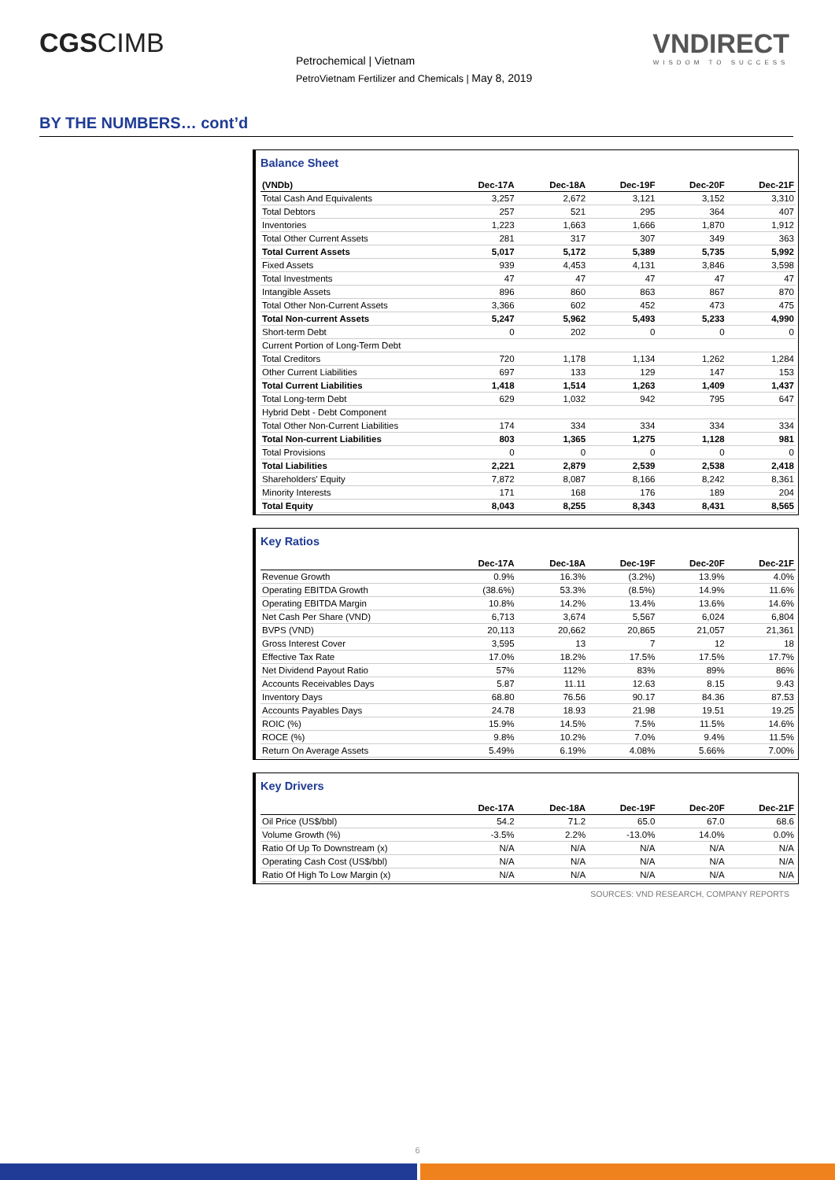CGSCIMB
Petrochemical | Vietnam
PetroVietnam Fertilizer and Chemicals | May 8, 2019
VNDIRECT
WISDOM TO SUCCESS
BY THE NUMBERS… cont’d
Balance Sheet
| (VNDb) | Dec-17A | Dec-18A | Dec-19F | Dec-20F | Dec-21F |
| --- | --- | --- | --- | --- | --- |
| Total Cash And Equivalents | 3,257 | 2,672 | 3,121 | 3,152 | 3,310 |
| Total Debtors | 257 | 521 | 295 | 364 | 407 |
| Inventories | 1,223 | 1,663 | 1,666 | 1,870 | 1,912 |
| Total Other Current Assets | 281 | 317 | 307 | 349 | 363 |
| Total Current Assets | 5,017 | 5,172 | 5,389 | 5,735 | 5,992 |
| Fixed Assets | 939 | 4,453 | 4,131 | 3,846 | 3,598 |
| Total Investments | 47 | 47 | 47 | 47 | 47 |
| Intangible Assets | 896 | 860 | 863 | 867 | 870 |
| Total Other Non-Current Assets | 3,366 | 602 | 452 | 473 | 475 |
| Total Non-current Assets | 5,247 | 5,962 | 5,493 | 5,233 | 4,990 |
| Short-term Debt | 0 | 202 | 0 | 0 | 0 |
| Current Portion of Long-Term Debt | | | | | |
| Total Creditors | 720 | 1,178 | 1,134 | 1,262 | 1,284 |
| Other Current Liabilities | 697 | 133 | 129 | 147 | 153 |
| Total Current Liabilities | 1,418 | 1,514 | 1,263 | 1,409 | 1,437 |
| Total Long-term Debt | 629 | 1,032 | 942 | 795 | 647 |
| Hybrid Debt - Debt Component | | | | | |
| Total Other Non-Current Liabilities | 174 | 334 | 334 | 334 | 334 |
| Total Non-current Liabilities | 803 | 1,365 | 1,275 | 1,128 | 981 |
| Total Provisions | 0 | 0 | 0 | 0 | 0 |
| Total Liabilities | 2,221 | 2,879 | 2,539 | 2,538 | 2,418 |
| Shareholders' Equity | 7,872 | 8,087 | 8,166 | 8,242 | 8,361 |
| Minority Interests | 171 | 168 | 176 | 189 | 204 |
| Total Equity | 8,043 | 8,255 | 8,343 | 8,431 | 8,565 |
Key Ratios
| | Dec-17A | Dec-18A | Dec-19F | Dec-20F | Dec-21F |
| --- | --- | --- | --- | --- | --- |
| Revenue Growth | 0.9% | 16.3% | (3.2%) | 13.9% | 4.0% |
| Operating EBITDA Growth | (38.6%) | 53.3% | (8.5%) | 14.9% | 11.6% |
| Operating EBITDA Margin | 10.8% | 14.2% | 13.4% | 13.6% | 14.6% |
| Net Cash Per Share (VND) | 6,713 | 3,674 | 5,567 | 6,024 | 6,804 |
| BVPS (VND) | 20,113 | 20,662 | 20,865 | 21,057 | 21,361 |
| Gross Interest Cover | 3,595 | 13 | 7 | 12 | 18 |
| Effective Tax Rate | 17.0% | 18.2% | 17.5% | 17.5% | 17.7% |
| Net Dividend Payout Ratio | 57% | 112% | 83% | 89% | 86% |
| Accounts Receivables Days | 5.87 | 11.11 | 12.63 | 8.15 | 9.43 |
| Inventory Days | 68.80 | 76.56 | 90.17 | 84.36 | 87.53 |
| Accounts Payables Days | 24.78 | 18.93 | 21.98 | 19.51 | 19.25 |
| ROIC (%) | 15.9% | 14.5% | 7.5% | 11.5% | 14.6% |
| ROCE (%) | 9.8% | 10.2% | 7.0% | 9.4% | 11.5% |
| Return On Average Assets | 5.49% | 6.19% | 4.08% | 5.66% | 7.00% |
Key Drivers
| | Dec-17A | Dec-18A | Dec-19F | Dec-20F | Dec-21F |
| --- | --- | --- | --- | --- | --- |
| Oil Price (US$/bbl) | 54.2 | 71.2 | 65.0 | 67.0 | 68.6 |
| Volume Growth (%) | -3.5% | 2.2% | -13.0% | 14.0% | 0.0% |
| Ratio Of Up To Downstream (x) | N/A | N/A | N/A | N/A | N/A |
| Operating Cash Cost (US$/bbl) | N/A | N/A | N/A | N/A | N/A |
| Ratio Of High To Low Margin (x) | N/A | N/A | N/A | N/A | N/A |
SOURCES: VND RESEARCH, COMPANY REPORTS
6